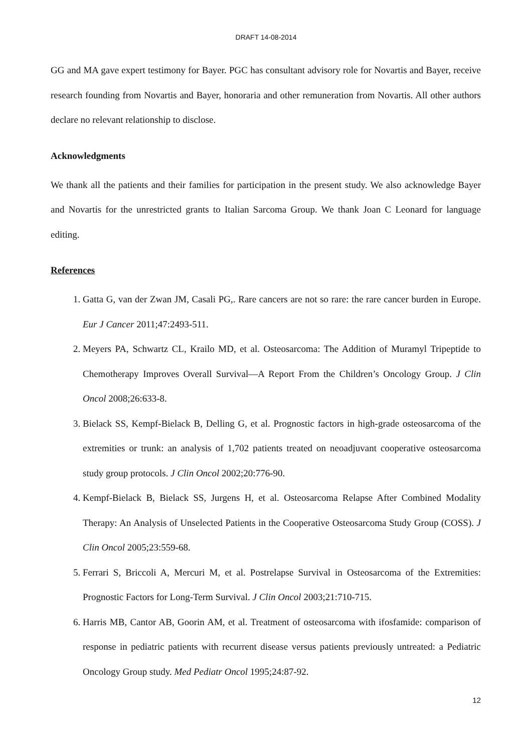DRAFT 14-08-2014
GG and MA gave expert testimony for Bayer. PGC has consultant advisory role for Novartis and Bayer, receive research founding from Novartis and Bayer, honoraria and other remuneration from Novartis. All other authors declare no relevant relationship to disclose.
Acknowledgments
We thank all the patients and their families for participation in the present study. We also acknowledge Bayer and Novartis for the unrestricted grants to Italian Sarcoma Group. We thank Joan C Leonard for language editing.
References
1. Gatta G, van der Zwan JM, Casali PG,. Rare cancers are not so rare: the rare cancer burden in Europe. Eur J Cancer 2011;47:2493-511.
2. Meyers PA, Schwartz CL, Krailo MD, et al. Osteosarcoma: The Addition of Muramyl Tripeptide to Chemotherapy Improves Overall Survival—A Report From the Children’s Oncology Group. J Clin Oncol 2008;26:633-8.
3. Bielack SS, Kempf-Bielack B, Delling G, et al. Prognostic factors in high-grade osteosarcoma of the extremities or trunk: an analysis of 1,702 patients treated on neoadjuvant cooperative osteosarcoma study group protocols. J Clin Oncol 2002;20:776-90.
4. Kempf-Bielack B, Bielack SS, Jurgens H, et al. Osteosarcoma Relapse After Combined Modality Therapy: An Analysis of Unselected Patients in the Cooperative Osteosarcoma Study Group (COSS). J Clin Oncol 2005;23:559-68.
5. Ferrari S, Briccoli A, Mercuri M, et al. Postrelapse Survival in Osteosarcoma of the Extremities: Prognostic Factors for Long-Term Survival. J Clin Oncol 2003;21:710-715.
6. Harris MB, Cantor AB, Goorin AM, et al. Treatment of osteosarcoma with ifosfamide: comparison of response in pediatric patients with recurrent disease versus patients previously untreated: a Pediatric Oncology Group study. Med Pediatr Oncol 1995;24:87-92.
12